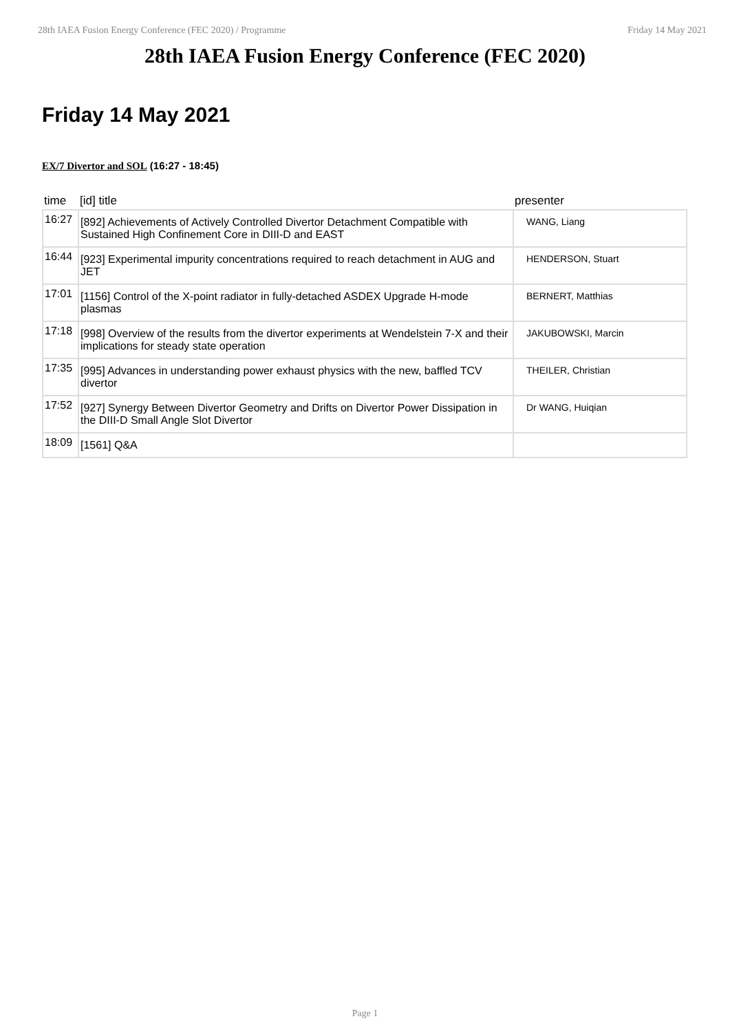28th IAEA Fusion Energy Conference (FEC 2020) / Programme Friday 14 May 2021
28th IAEA Fusion Energy Conference (FEC 2020)
Friday 14 May 2021
EX/7 Divertor and SOL (16:27 - 18:45)
| time | [id] title | presenter |
| --- | --- | --- |
| 16:27 | [892] Achievements of Actively Controlled Divertor Detachment Compatible with Sustained High Confinement Core in DIII-D and EAST | WANG, Liang |
| 16:44 | [923] Experimental impurity concentrations required to reach detachment in AUG and JET | HENDERSON, Stuart |
| 17:01 | [1156] Control of the X-point radiator in fully-detached ASDEX Upgrade H-mode plasmas | BERNERT, Matthias |
| 17:18 | [998] Overview of the results from the divertor experiments at Wendelstein 7-X and their implications for steady state operation | JAKUBOWSKI, Marcin |
| 17:35 | [995] Advances in understanding power exhaust physics with the new, baffled TCV divertor | THEILER, Christian |
| 17:52 | [927] Synergy Between Divertor Geometry and Drifts on Divertor Power Dissipation in the DIII-D Small Angle Slot Divertor | Dr WANG, Huiqian |
| 18:09 | [1561] Q&A | |
Page 1